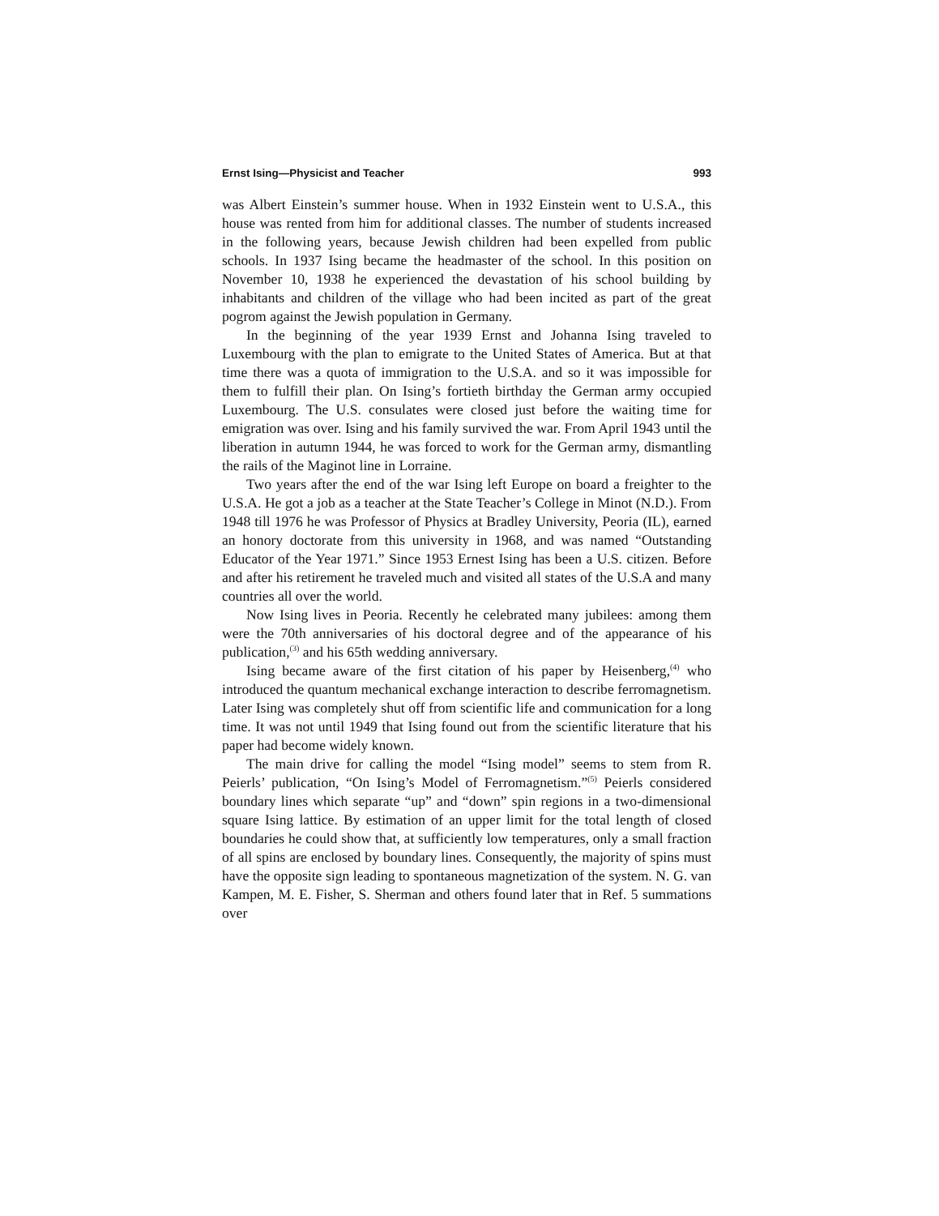Ernst Ising—Physicist and Teacher 993
was Albert Einstein’s summer house. When in 1932 Einstein went to U.S.A., this house was rented from him for additional classes. The number of students increased in the following years, because Jewish children had been expelled from public schools. In 1937 Ising became the headmaster of the school. In this position on November 10, 1938 he experienced the devastation of his school building by inhabitants and children of the village who had been incited as part of the great pogrom against the Jewish population in Germany.
In the beginning of the year 1939 Ernst and Johanna Ising traveled to Luxembourg with the plan to emigrate to the United States of America. But at that time there was a quota of immigration to the U.S.A. and so it was impossible for them to fulfill their plan. On Ising’s fortieth birthday the German army occupied Luxembourg. The U.S. consulates were closed just before the waiting time for emigration was over. Ising and his family survived the war. From April 1943 until the liberation in autumn 1944, he was forced to work for the German army, dismantling the rails of the Maginot line in Lorraine.
Two years after the end of the war Ising left Europe on board a freighter to the U.S.A. He got a job as a teacher at the State Teacher’s College in Minot (N.D.). From 1948 till 1976 he was Professor of Physics at Bradley University, Peoria (IL), earned an honory doctorate from this university in 1968, and was named “Outstanding Educator of the Year 1971.” Since 1953 Ernest Ising has been a U.S. citizen. Before and after his retirement he traveled much and visited all states of the U.S.A and many countries all over the world.
Now Ising lives in Peoria. Recently he celebrated many jubilees: among them were the 70th anniversaries of his doctoral degree and of the appearance of his publication,<sup>(3)</sup> and his 65th wedding anniversary.
Ising became aware of the first citation of his paper by Heisenberg,<sup>(4)</sup> who introduced the quantum mechanical exchange interaction to describe ferromagnetism. Later Ising was completely shut off from scientific life and communication for a long time. It was not until 1949 that Ising found out from the scientific literature that his paper had become widely known.
The main drive for calling the model “Ising model” seems to stem from R. Peierls’ publication, “On Ising’s Model of Ferromagnetism.”<sup>(5)</sup> Peierls considered boundary lines which separate “up” and “down” spin regions in a two-dimensional square Ising lattice. By estimation of an upper limit for the total length of closed boundaries he could show that, at sufficiently low temperatures, only a small fraction of all spins are enclosed by boundary lines. Consequently, the majority of spins must have the opposite sign leading to spontaneous magnetization of the system. N. G. van Kampen, M. E. Fisher, S. Sherman and others found later that in Ref. 5 summations over